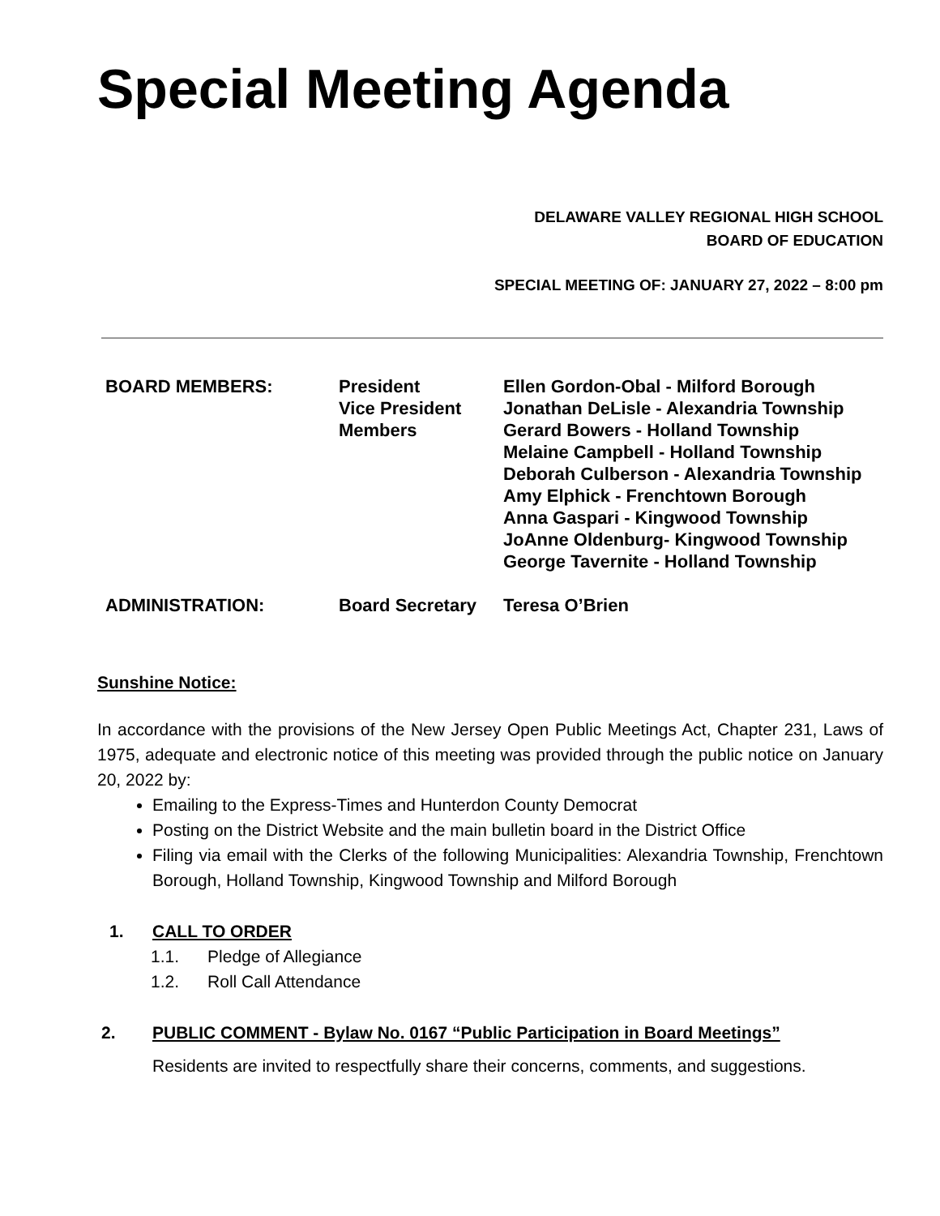Special Meeting Agenda
DELAWARE VALLEY REGIONAL HIGH SCHOOL
BOARD OF EDUCATION
SPECIAL MEETING OF: JANUARY 27, 2022 – 8:00 pm
| BOARD MEMBERS: | President Vice President Members | Ellen Gordon-Obal - Milford Borough Jonathan DeLisle - Alexandria Township Gerard Bowers - Holland Township Melaine Campbell - Holland Township Deborah Culberson - Alexandria Township Amy Elphick - Frenchtown Borough Anna Gaspari - Kingwood Township JoAnne Oldenburg- Kingwood Township George Tavernite - Holland Township |
| ADMINISTRATION: | Board Secretary | Teresa O’Brien |
Sunshine Notice:
In accordance with the provisions of the New Jersey Open Public Meetings Act, Chapter 231, Laws of 1975, adequate and electronic notice of this meeting was provided through the public notice on January 20, 2022 by:
Emailing to the Express-Times and Hunterdon County Democrat
Posting on the District Website and the main bulletin board in the District Office
Filing via email with the Clerks of the following Municipalities: Alexandria Township, Frenchtown Borough, Holland Township, Kingwood Township and Milford Borough
1. CALL TO ORDER
1.1. Pledge of Allegiance
1.2. Roll Call Attendance
2. PUBLIC COMMENT - Bylaw No. 0167 “Public Participation in Board Meetings”
Residents are invited to respectfully share their concerns, comments, and suggestions.